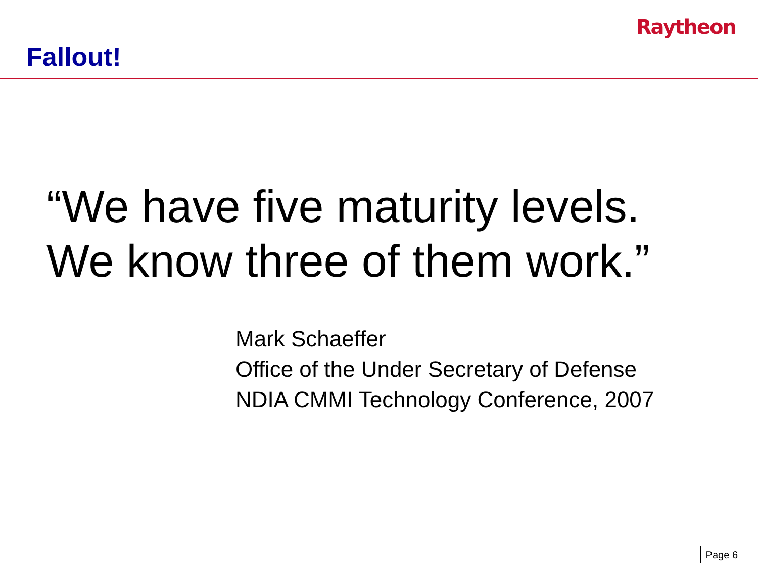Raytheon
Fallout!
“We have five maturity levels.
We know three of them work.”
Mark Schaeffer
Office of the Under Secretary of Defense
NDIA CMMI Technology Conference, 2007
Page 6